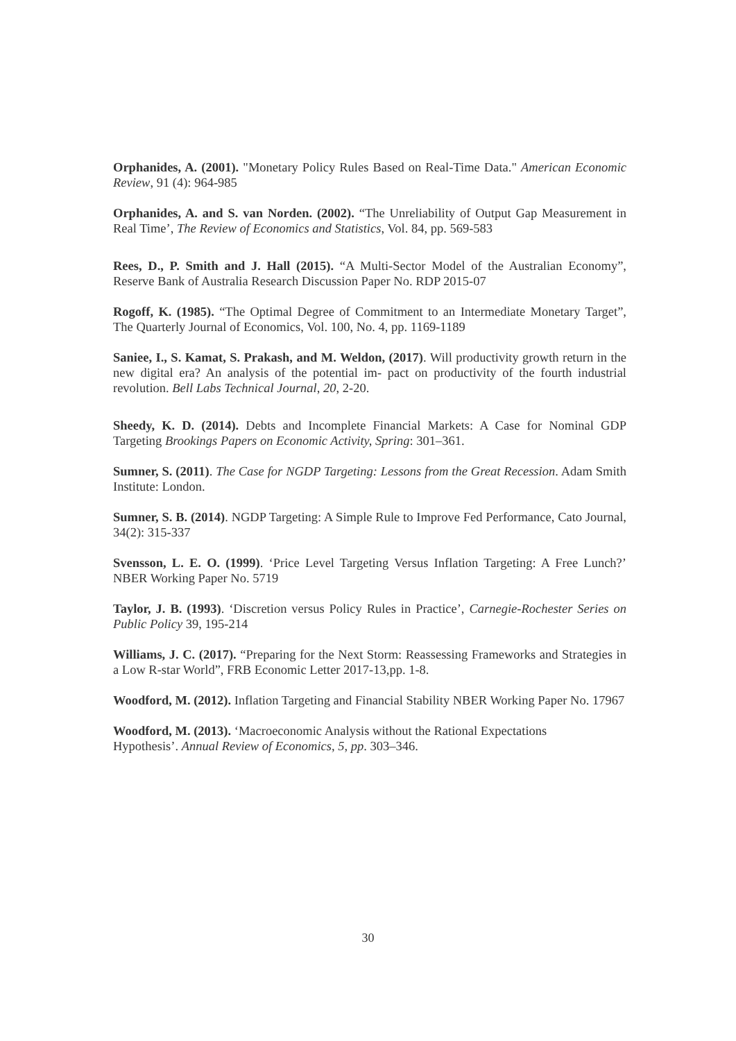Orphanides, A. (2001). "Monetary Policy Rules Based on Real-Time Data." American Economic Review, 91 (4): 964-985
Orphanides, A. and S. van Norden. (2002). “The Unreliability of Output Gap Measurement in Real Time’, The Review of Economics and Statistics, Vol. 84, pp. 569-583
Rees, D., P. Smith and J. Hall (2015). “A Multi-Sector Model of the Australian Economy”, Reserve Bank of Australia Research Discussion Paper No. RDP 2015-07
Rogoff, K. (1985). “The Optimal Degree of Commitment to an Intermediate Monetary Target”, The Quarterly Journal of Economics, Vol. 100, No. 4, pp. 1169-1189
Saniee, I., S. Kamat, S. Prakash, and M. Weldon, (2017). Will productivity growth return in the new digital era? An analysis of the potential im- pact on productivity of the fourth industrial revolution. Bell Labs Technical Journal, 20, 2-20.
Sheedy, K. D. (2014). Debts and Incomplete Financial Markets: A Case for Nominal GDP Targeting Brookings Papers on Economic Activity, Spring: 301–361.
Sumner, S. (2011). The Case for NGDP Targeting: Lessons from the Great Recession. Adam Smith Institute: London.
Sumner, S. B. (2014). NGDP Targeting: A Simple Rule to Improve Fed Performance, Cato Journal, 34(2): 315-337
Svensson, L. E. O. (1999). ‘Price Level Targeting Versus Inflation Targeting: A Free Lunch?’ NBER Working Paper No. 5719
Taylor, J. B. (1993). ‘Discretion versus Policy Rules in Practice’, Carnegie-Rochester Series on Public Policy 39, 195-214
Williams, J. C. (2017). “Preparing for the Next Storm: Reassessing Frameworks and Strategies in a Low R-star World”, FRB Economic Letter 2017-13,pp. 1-8.
Woodford, M. (2012). Inflation Targeting and Financial Stability NBER Working Paper No. 17967
Woodford, M. (2013). ‘Macroeconomic Analysis without the Rational Expectations
Hypothesis’. Annual Review of Economics, 5, pp. 303–346.
30